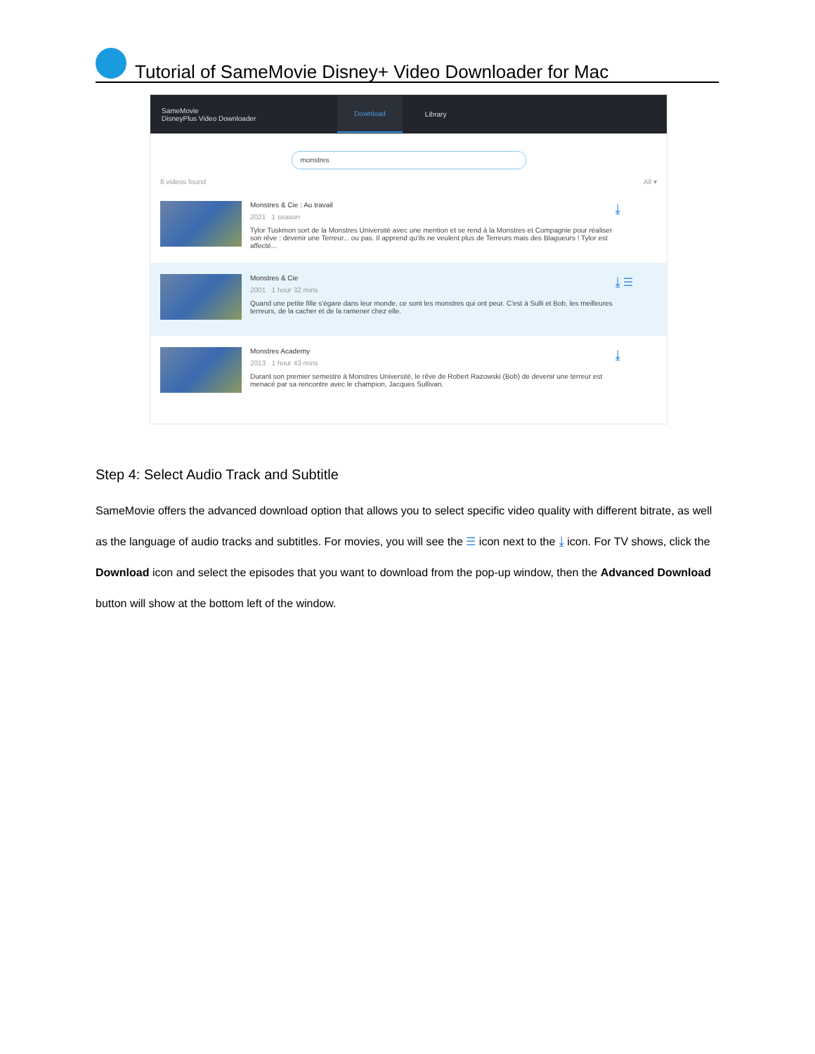Tutorial of SameMovie Disney+ Video Downloader for Mac
SameMovie
DisneyPlus Video Downloader Download Library
monstres
8 videos found All ▾
Monstres & Cie : Au travail
2021 1 season
Tylor Tuskmon sort de la Monstres Université avec une mention et se rend à la Monstres et Compagnie pour réaliser son rêve : devenir une Terreur... ou pas. Il apprend qu'ils ne veulent plus de Terreurs mais des Blagueurs ! Tylor est affecté...
⤓
Monstres & Cie
2001 1 hour 32 mins
Quand une petite fille s'égare dans leur monde, ce sont les monstres qui ont peur. C'est à Sulli et Bob, les meilleures terreurs, de la cacher et de la ramener chez elle.
⤓ ☰
Monstres Academy
2013 1 hour 43 mins
Durant son premier semestre à Monstres Université, le rêve de Robert Razowski (Bob) de devenir une terreur est menacé par sa rencontre avec le champion, Jacques Sullivan.
⤓
Step 4: Select Audio Track and Subtitle
SameMovie offers the advanced download option that allows you to select specific video quality with different bitrate, as well as the language of audio tracks and subtitles. For movies, you will see the ☰ icon next to the ⤓ icon. For TV shows, click the Download icon and select the episodes that you want to download from the pop-up window, then the Advanced Download button will show at the bottom left of the window.